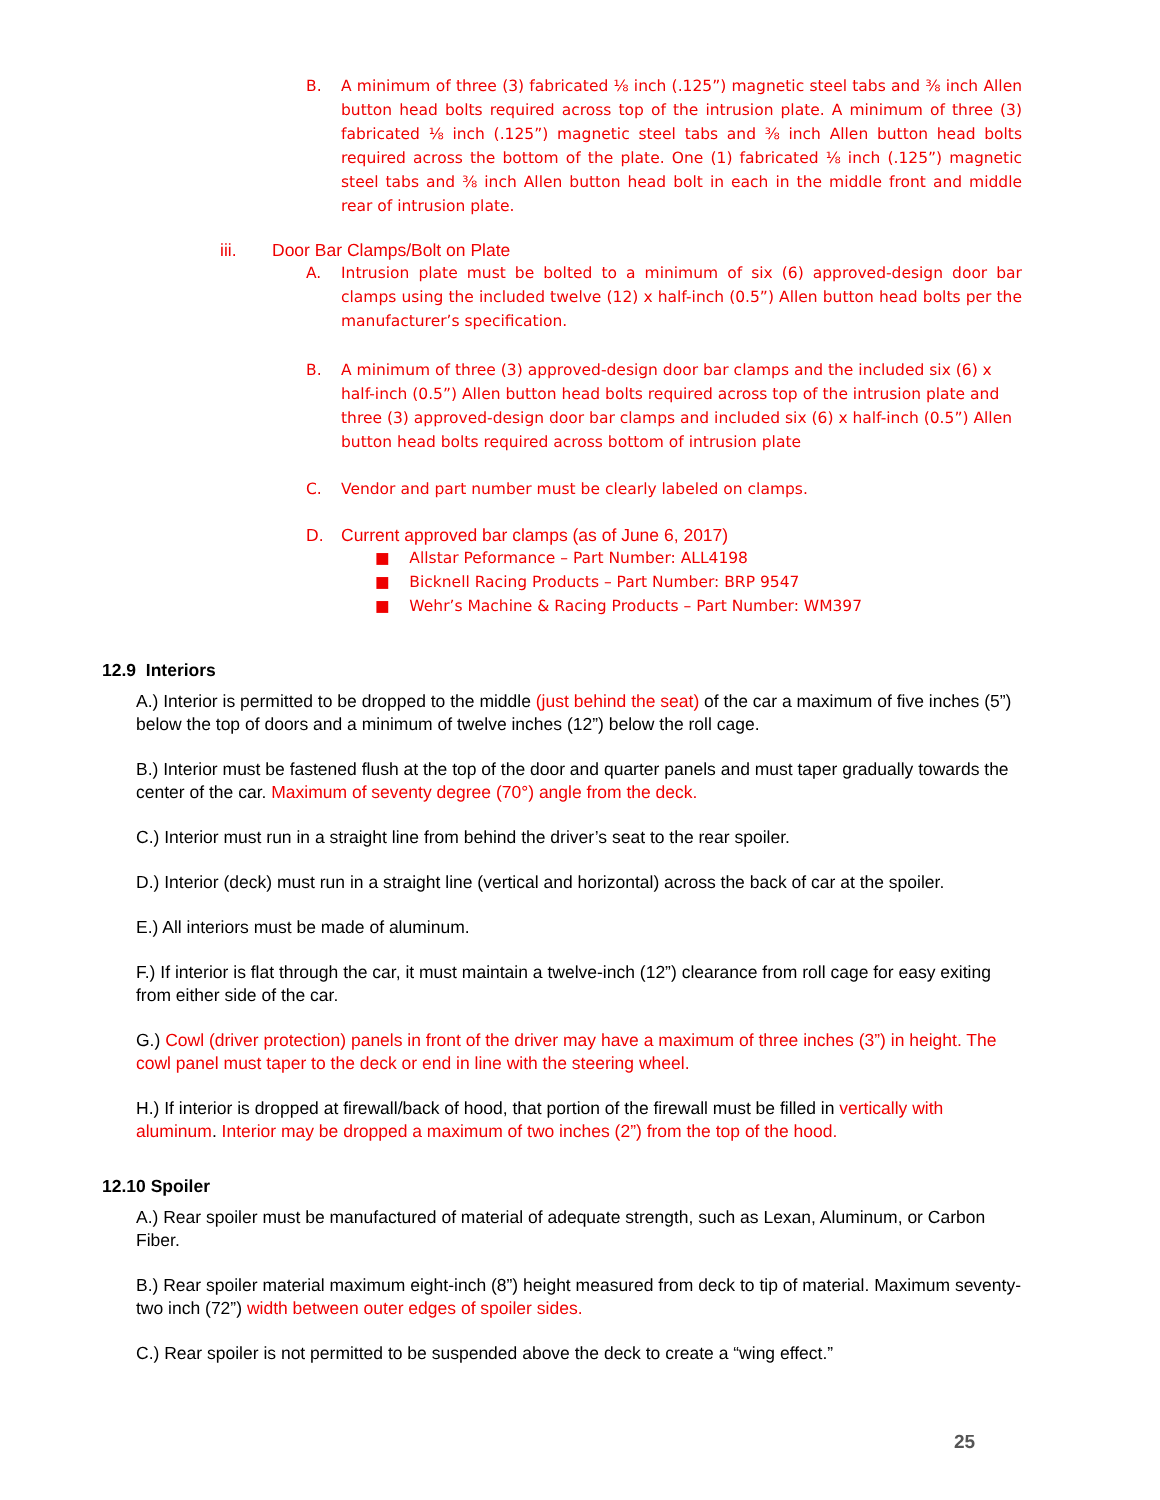B. A minimum of three (3) fabricated ⅛ inch (.125”) magnetic steel tabs and ⅜ inch Allen button head bolts required across top of the intrusion plate. A minimum of three (3) fabricated ⅛ inch (.125”) magnetic steel tabs and ⅜ inch Allen button head bolts required across the bottom of the plate. One (1) fabricated ⅛ inch (.125”) magnetic steel tabs and ⅜ inch Allen button head bolt in each in the middle front and middle rear of intrusion plate.
iii. Door Bar Clamps/Bolt on Plate
A. Intrusion plate must be bolted to a minimum of six (6) approved-design door bar clamps using the included twelve (12) x half-inch (0.5”) Allen button head bolts per the manufacturer’s specification.
B. A minimum of three (3) approved-design door bar clamps and the included six (6) x half-inch (0.5”) Allen button head bolts required across top of the intrusion plate and three (3) approved-design door bar clamps and included six (6) x half-inch (0.5”) Allen button head bolts required across bottom of intrusion plate
C. Vendor and part number must be clearly labeled on clamps.
D. Current approved bar clamps (as of June 6, 2017)
■ Allstar Peformance – Part Number: ALL4198
■ Bicknell Racing Products – Part Number: BRP 9547
■ Wehr’s Machine & Racing Products – Part Number: WM397
12.9 Interiors
A.) Interior is permitted to be dropped to the middle (just behind the seat) of the car a maximum of five inches (5”) below the top of doors and a minimum of twelve inches (12”) below the roll cage.
B.) Interior must be fastened flush at the top of the door and quarter panels and must taper gradually towards the center of the car. Maximum of seventy degree (70°) angle from the deck.
C.) Interior must run in a straight line from behind the driver’s seat to the rear spoiler.
D.) Interior (deck) must run in a straight line (vertical and horizontal) across the back of car at the spoiler.
E.) All interiors must be made of aluminum.
F.) If interior is flat through the car, it must maintain a twelve-inch (12”) clearance from roll cage for easy exiting from either side of the car.
G.) Cowl (driver protection) panels in front of the driver may have a maximum of three inches (3”) in height. The cowl panel must taper to the deck or end in line with the steering wheel.
H.) If interior is dropped at firewall/back of hood, that portion of the firewall must be filled in vertically with aluminum. Interior may be dropped a maximum of two inches (2”) from the top of the hood.
12.10 Spoiler
A.) Rear spoiler must be manufactured of material of adequate strength, such as Lexan, Aluminum, or Carbon Fiber.
B.) Rear spoiler material maximum eight-inch (8”) height measured from deck to tip of material. Maximum seventy-two inch (72”) width between outer edges of spoiler sides.
C.) Rear spoiler is not permitted to be suspended above the deck to create a “wing effect.”
25